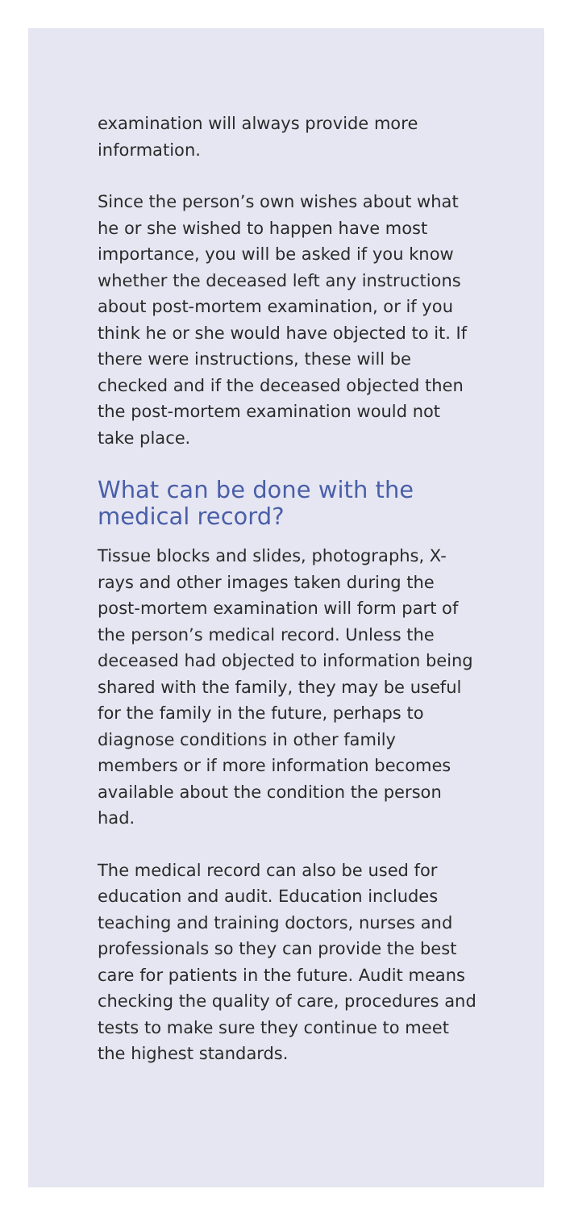examination will always provide more information.
Since the person’s own wishes about what he or she wished to happen have most importance, you will be asked if you know whether the deceased left any instructions about post-mortem examination, or if you think he or she would have objected to it. If there were instructions, these will be checked and if the deceased objected then the post-mortem examination would not take place.
What can be done with the medical record?
Tissue blocks and slides, photographs, X-rays and other images taken during the post-mortem examination will form part of the person’s medical record. Unless the deceased had objected to information being shared with the family, they may be useful for the family in the future, perhaps to diagnose conditions in other family members or if more information becomes available about the condition the person had.
The medical record can also be used for education and audit. Education includes teaching and training doctors, nurses and professionals so they can provide the best care for patients in the future. Audit means checking the quality of care, procedures and tests to make sure they continue to meet the highest standards.